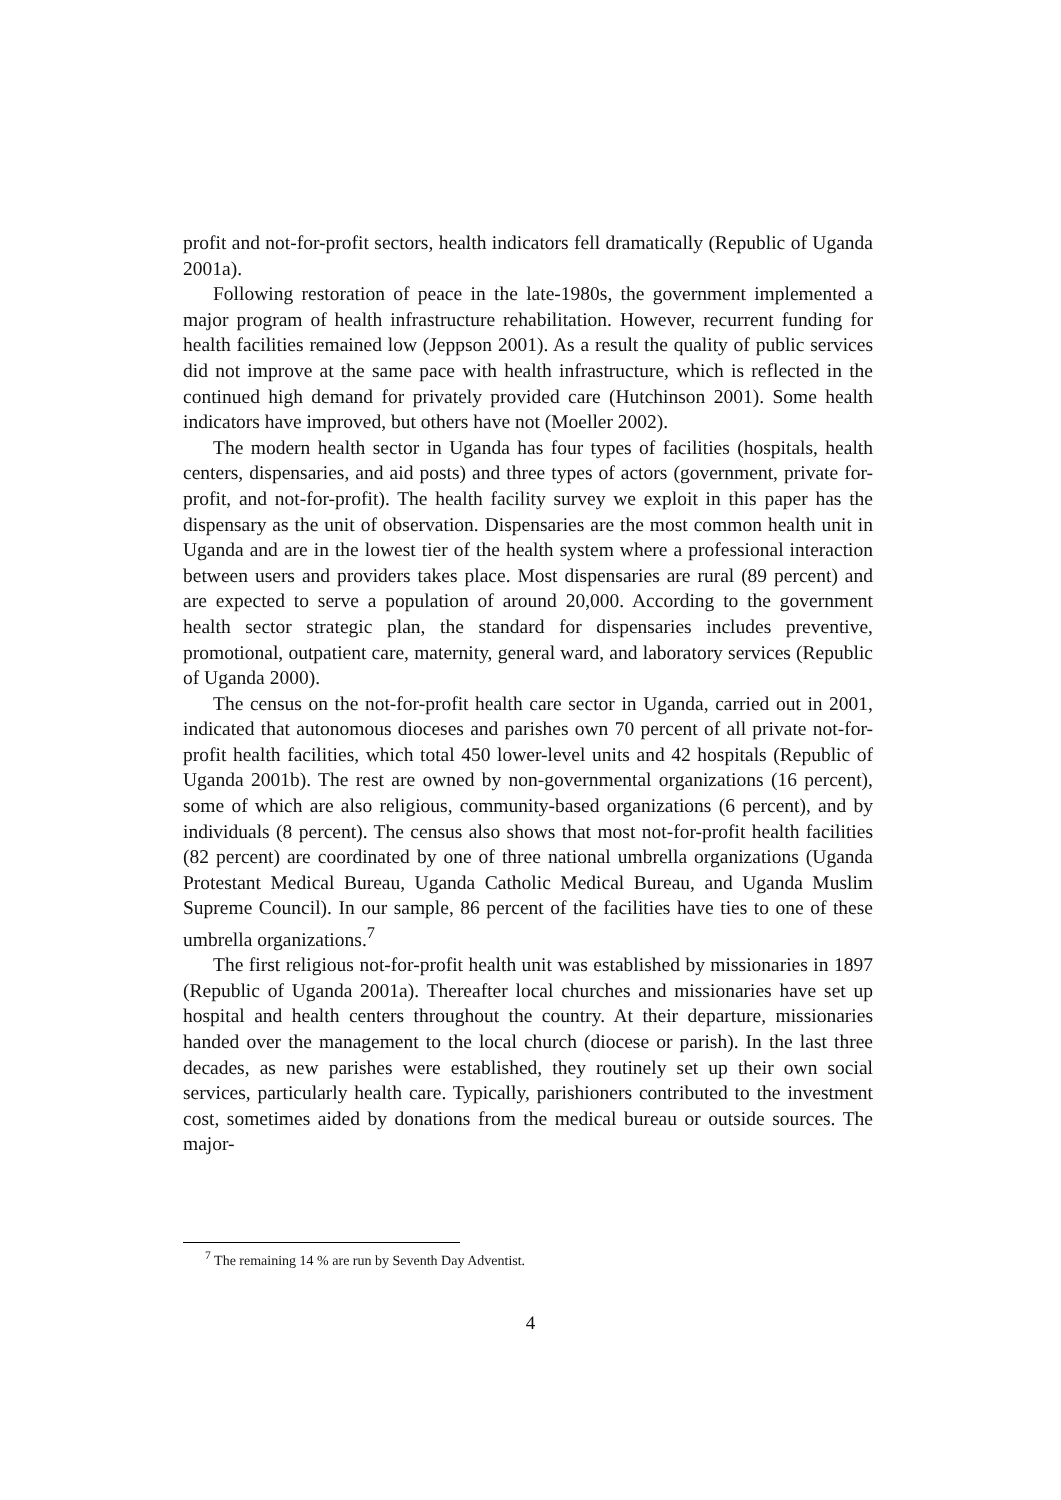profit and not-for-profit sectors, health indicators fell dramatically (Republic of Uganda 2001a).
Following restoration of peace in the late-1980s, the government implemented a major program of health infrastructure rehabilitation. However, recurrent funding for health facilities remained low (Jeppson 2001). As a result the quality of public services did not improve at the same pace with health infrastructure, which is reflected in the continued high demand for privately provided care (Hutchinson 2001). Some health indicators have improved, but others have not (Moeller 2002).
The modern health sector in Uganda has four types of facilities (hospitals, health centers, dispensaries, and aid posts) and three types of actors (government, private for-profit, and not-for-profit). The health facility survey we exploit in this paper has the dispensary as the unit of observation. Dispensaries are the most common health unit in Uganda and are in the lowest tier of the health system where a professional interaction between users and providers takes place. Most dispensaries are rural (89 percent) and are expected to serve a population of around 20,000. According to the government health sector strategic plan, the standard for dispensaries includes preventive, promotional, outpatient care, maternity, general ward, and laboratory services (Republic of Uganda 2000).
The census on the not-for-profit health care sector in Uganda, carried out in 2001, indicated that autonomous dioceses and parishes own 70 percent of all private not-for-profit health facilities, which total 450 lower-level units and 42 hospitals (Republic of Uganda 2001b). The rest are owned by non-governmental organizations (16 percent), some of which are also religious, community-based organizations (6 percent), and by individuals (8 percent). The census also shows that most not-for-profit health facilities (82 percent) are coordinated by one of three national umbrella organizations (Uganda Protestant Medical Bureau, Uganda Catholic Medical Bureau, and Uganda Muslim Supreme Council). In our sample, 86 percent of the facilities have ties to one of these umbrella organizations.<sup>7</sup>
The first religious not-for-profit health unit was established by missionaries in 1897 (Republic of Uganda 2001a). Thereafter local churches and missionaries have set up hospital and health centers throughout the country. At their departure, missionaries handed over the management to the local church (diocese or parish). In the last three decades, as new parishes were established, they routinely set up their own social services, particularly health care. Typically, parishioners contributed to the investment cost, sometimes aided by donations from the medical bureau or outside sources. The major-
<sup>7</sup> The remaining 14 % are run by Seventh Day Adventist.
4